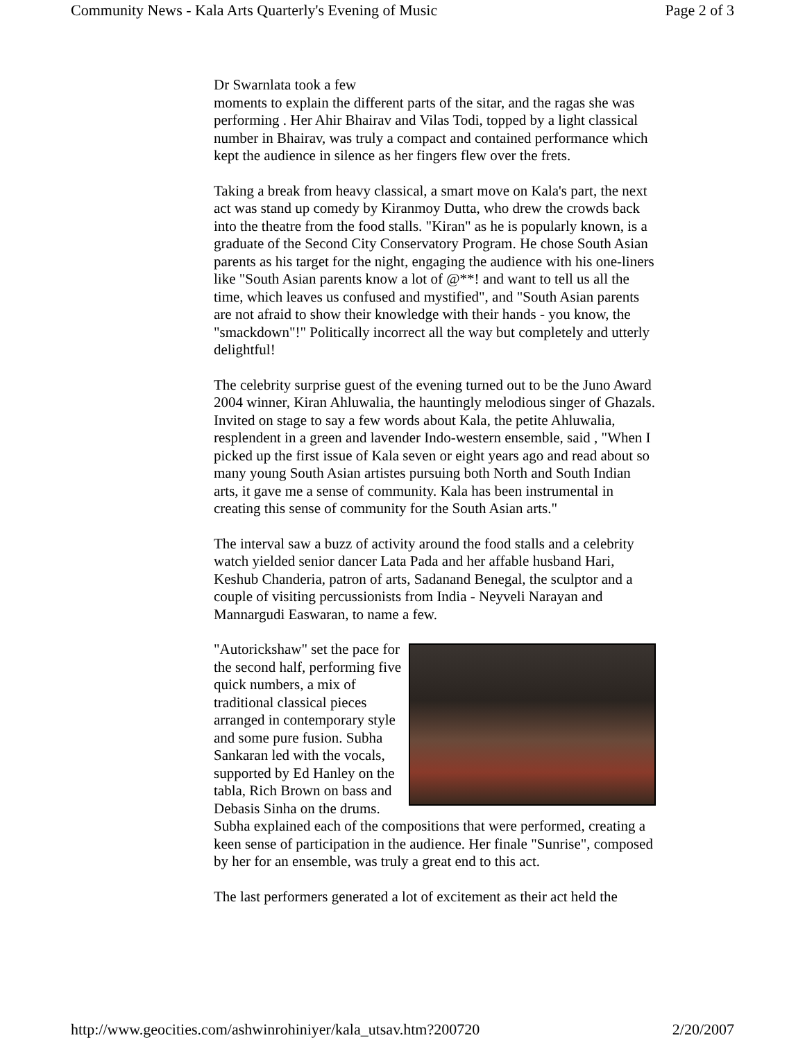Community News - Kala Arts Quarterly's Evening of Music Page 2 of 3
Dr Swarnlata took a few
moments to explain the different parts of the sitar, and the ragas she was performing . Her Ahir Bhairav and Vilas Todi, topped by a light classical number in Bhairav, was truly a compact and contained performance which kept the audience in silence as her fingers flew over the frets.
Taking a break from heavy classical, a smart move on Kala's part, the next act was stand up comedy by Kiranmoy Dutta, who drew the crowds back into the theatre from the food stalls. "Kiran" as he is popularly known, is a graduate of the Second City Conservatory Program. He chose South Asian parents as his target for the night, engaging the audience with his one-liners like "South Asian parents know a lot of @**! and want to tell us all the time, which leaves us confused and mystified", and "South Asian parents are not afraid to show their knowledge with their hands - you know, the "smackdown"!" Politically incorrect all the way but completely and utterly delightful!
The celebrity surprise guest of the evening turned out to be the Juno Award 2004 winner, Kiran Ahluwalia, the hauntingly melodious singer of Ghazals. Invited on stage to say a few words about Kala, the petite Ahluwalia, resplendent in a green and lavender Indo-western ensemble, said , "When I picked up the first issue of Kala seven or eight years ago and read about so many young South Asian artistes pursuing both North and South Indian arts, it gave me a sense of community. Kala has been instrumental in creating this sense of community for the South Asian arts."
The interval saw a buzz of activity around the food stalls and a celebrity watch yielded senior dancer Lata Pada and her affable husband Hari, Keshub Chanderia, patron of arts, Sadanand Benegal, the sculptor and a couple of visiting percussionists from India - Neyveli Narayan and Mannargudi Easwaran, to name a few.
"Autorickshaw" set the pace for the second half, performing five quick numbers, a mix of traditional classical pieces arranged in contemporary style and some pure fusion. Subha Sankaran led with the vocals, supported by Ed Hanley on the tabla, Rich Brown on bass and Debasis Sinha on the drums. Subha explained each of the compositions that were performed, creating a keen sense of participation in the audience. Her finale "Sunrise", composed by her for an ensemble, was truly a great end to this act.
The last performers generated a lot of excitement as their act held the
http://www.geocities.com/ashwinrohiniyer/kala_utsav.htm?200720 2/20/2007